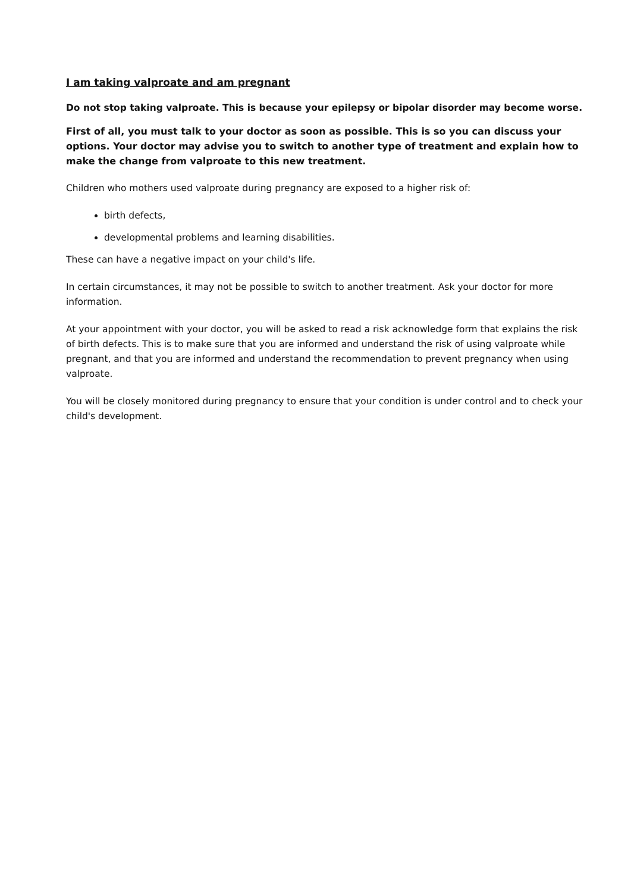I am taking valproate and am pregnant
Do not stop taking valproate. This is because your epilepsy or bipolar disorder may become worse.
First of all, you must talk to your doctor as soon as possible. This is so you can discuss your options. Your doctor may advise you to switch to another type of treatment and explain how to make the change from valproate to this new treatment.
Children who mothers used valproate during pregnancy are exposed to a higher risk of:
birth defects,
developmental problems and learning disabilities.
These can have a negative impact on your child's life.
In certain circumstances, it may not be possible to switch to another treatment. Ask your doctor for more information.
At your appointment with your doctor, you will be asked to read a risk acknowledge form that explains the risk of birth defects. This is to make sure that you are informed and understand the risk of using valproate while pregnant, and that you are informed and understand the recommendation to prevent pregnancy when using valproate.
You will be closely monitored during pregnancy to ensure that your condition is under control and to check your child's development.